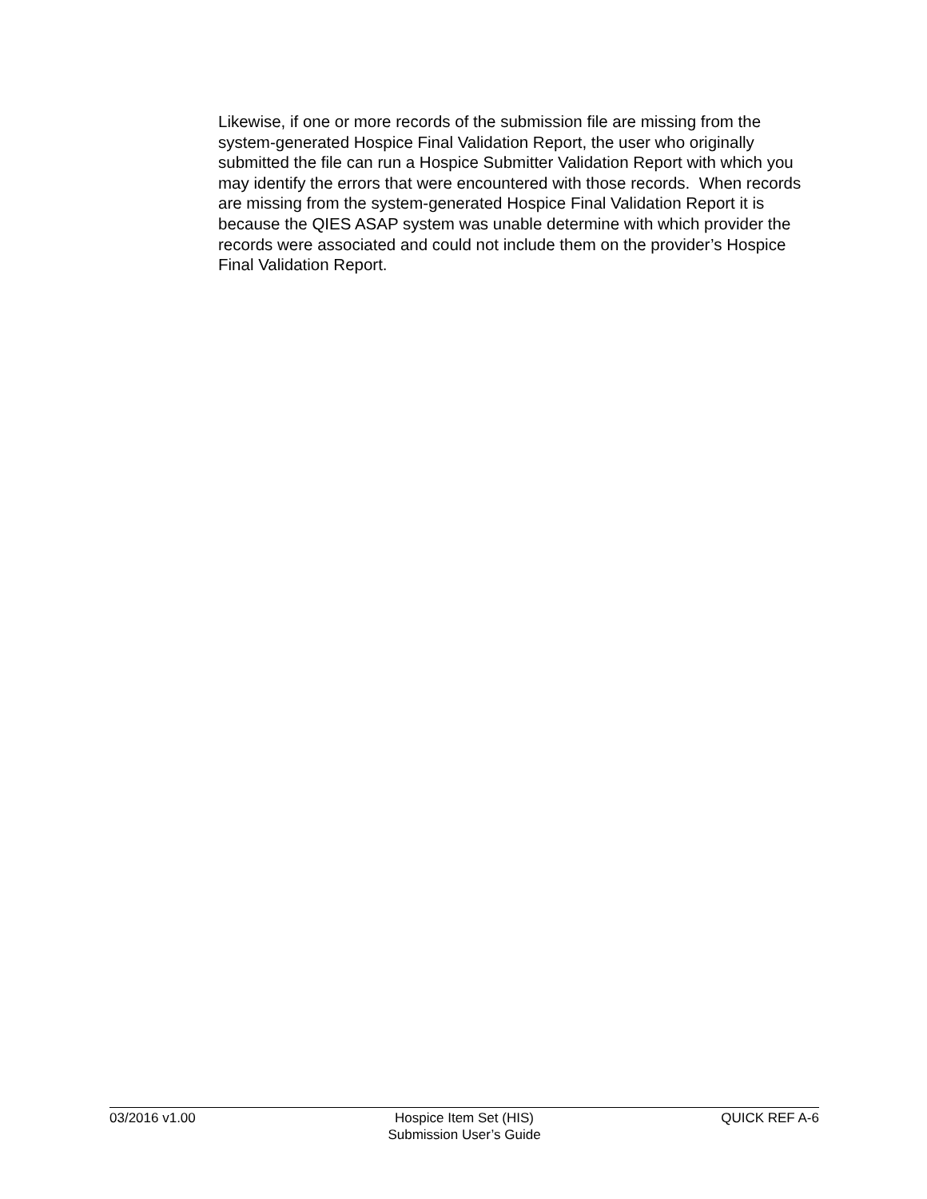Likewise, if one or more records of the submission file are missing from the system-generated Hospice Final Validation Report, the user who originally submitted the file can run a Hospice Submitter Validation Report with which you may identify the errors that were encountered with those records. When records are missing from the system-generated Hospice Final Validation Report it is because the QIES ASAP system was unable determine with which provider the records were associated and could not include them on the provider’s Hospice Final Validation Report.
03/2016 v1.00 Hospice Item Set (HIS)
Submission User’s Guide
QUICK REF A-6